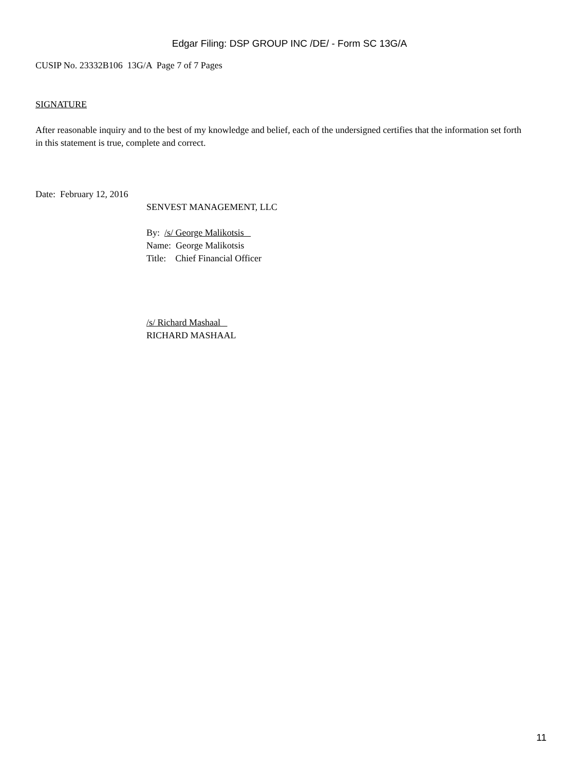Edgar Filing: DSP GROUP INC /DE/ - Form SC 13G/A
CUSIP No. 23332B106 13G/A Page 7 of 7 Pages
SIGNATURE
After reasonable inquiry and to the best of my knowledge and belief, each of the undersigned certifies that the information set forth in this statement is true, complete and correct.
Date: February 12, 2016
SENVEST MANAGEMENT, LLC
By: /s/ George Malikotsis
Name: George Malikotsis
Title: Chief Financial Officer
/s/ Richard Mashaal
RICHARD MASHAAL
11